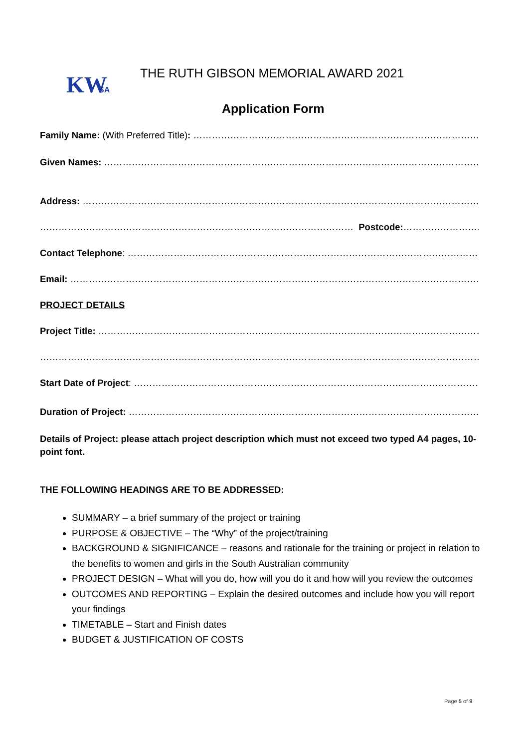KW
SA
THE RUTH GIBSON MEMORIAL AWARD 2021
Application Form
Family Name: (With Preferred Title): …………………………………………………………………………………………………………..
Given Names: ………………………………………………………………………………………………………………….
Address: ……………………………………………………………………………………………………………………………
………………………………………………………………………………………… Postcode:…………………………..
Contact Telephone: ………………………………………………………………………………………………………….
Email: ………………………………………………………………………………………………………………………………
PROJECT DETAILS
Project Title: ……………………………………………………………………………………………………………….
……………………………………………………………………………………………………………………………………
Start Date of Project: ……………………………………………………………………………………………………………
Duration of Project: ……………………………………………………………………………………………………………..
Details of Project: please attach project description which must not exceed two typed A4 pages, 10-point font.
THE FOLLOWING HEADINGS ARE TO BE ADDRESSED:
SUMMARY – a brief summary of the project or training
PURPOSE & OBJECTIVE – The “Why” of the project/training
BACKGROUND & SIGNIFICANCE – reasons and rationale for the training or project in relation to the benefits to women and girls in the South Australian community
PROJECT DESIGN – What will you do, how will you do it and how will you review the outcomes
OUTCOMES AND REPORTING – Explain the desired outcomes and include how you will report your findings
TIMETABLE – Start and Finish dates
BUDGET & JUSTIFICATION OF COSTS
Page 5 of 9